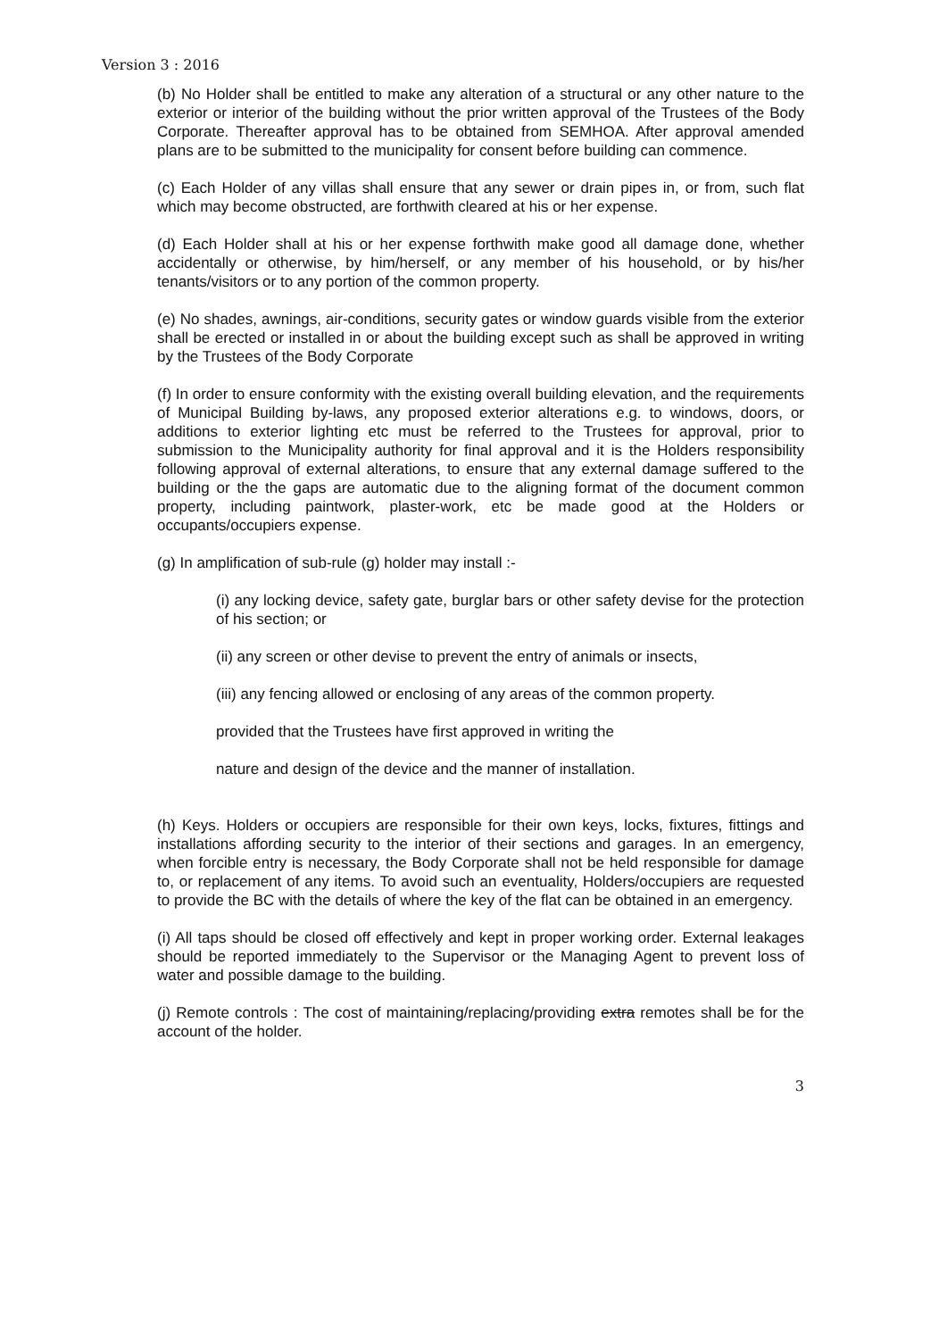Version 3 : 2016
(b) No Holder shall be entitled to make any alteration of a structural or any other nature to the exterior or interior of the building without the prior written approval of the Trustees of the Body Corporate. Thereafter approval has to be obtained from SEMHOA. After approval amended plans are to be submitted to the municipality for consent before building can commence.
(c) Each Holder of any villas shall ensure that any sewer or drain pipes in, or from, such flat which may become obstructed, are forthwith cleared at his or her expense.
(d) Each Holder shall at his or her expense forthwith make good all damage done, whether accidentally or otherwise, by him/herself, or any member of his household, or by his/her tenants/visitors or to any portion of the common property.
(e) No shades, awnings, air-conditions, security gates or window guards visible from the exterior shall be erected or installed in or about the building except such as shall be approved in writing by the Trustees of the Body Corporate
(f) In order to ensure conformity with the existing overall building elevation, and the requirements of Municipal Building by-laws, any proposed exterior alterations e.g. to windows, doors, or additions to exterior lighting etc must be referred to the Trustees for approval, prior to submission to the Municipality authority for final approval and it is the Holders responsibility following approval of external alterations, to ensure that any external damage suffered to the building or the the gaps are automatic due to the aligning format of the document common property, including paintwork, plaster-work, etc be made good at the Holders or occupants/occupiers expense.
(g) In amplification of sub-rule (g) holder may install :-
(i) any locking device, safety gate, burglar bars or other safety devise for the protection of his section; or
(ii) any screen or other devise to prevent the entry of animals or insects,
(iii) any fencing allowed or enclosing of any areas of the common property.
provided that the Trustees have first approved in writing the
nature and design of the device and the manner of installation.
(h) Keys. Holders or occupiers are responsible for their own keys, locks, fixtures, fittings and installations affording security to the interior of their sections and garages. In an emergency, when forcible entry is necessary, the Body Corporate shall not be held responsible for damage to, or replacement of any items. To avoid such an eventuality, Holders/occupiers are requested to provide the BC with the details of where the key of the flat can be obtained in an emergency.
(i) All taps should be closed off effectively and kept in proper working order. External leakages should be reported immediately to the Supervisor or the Managing Agent to prevent loss of water and possible damage to the building.
(j) Remote controls : The cost of maintaining/replacing/providing extra remotes shall be for the account of the holder.
3